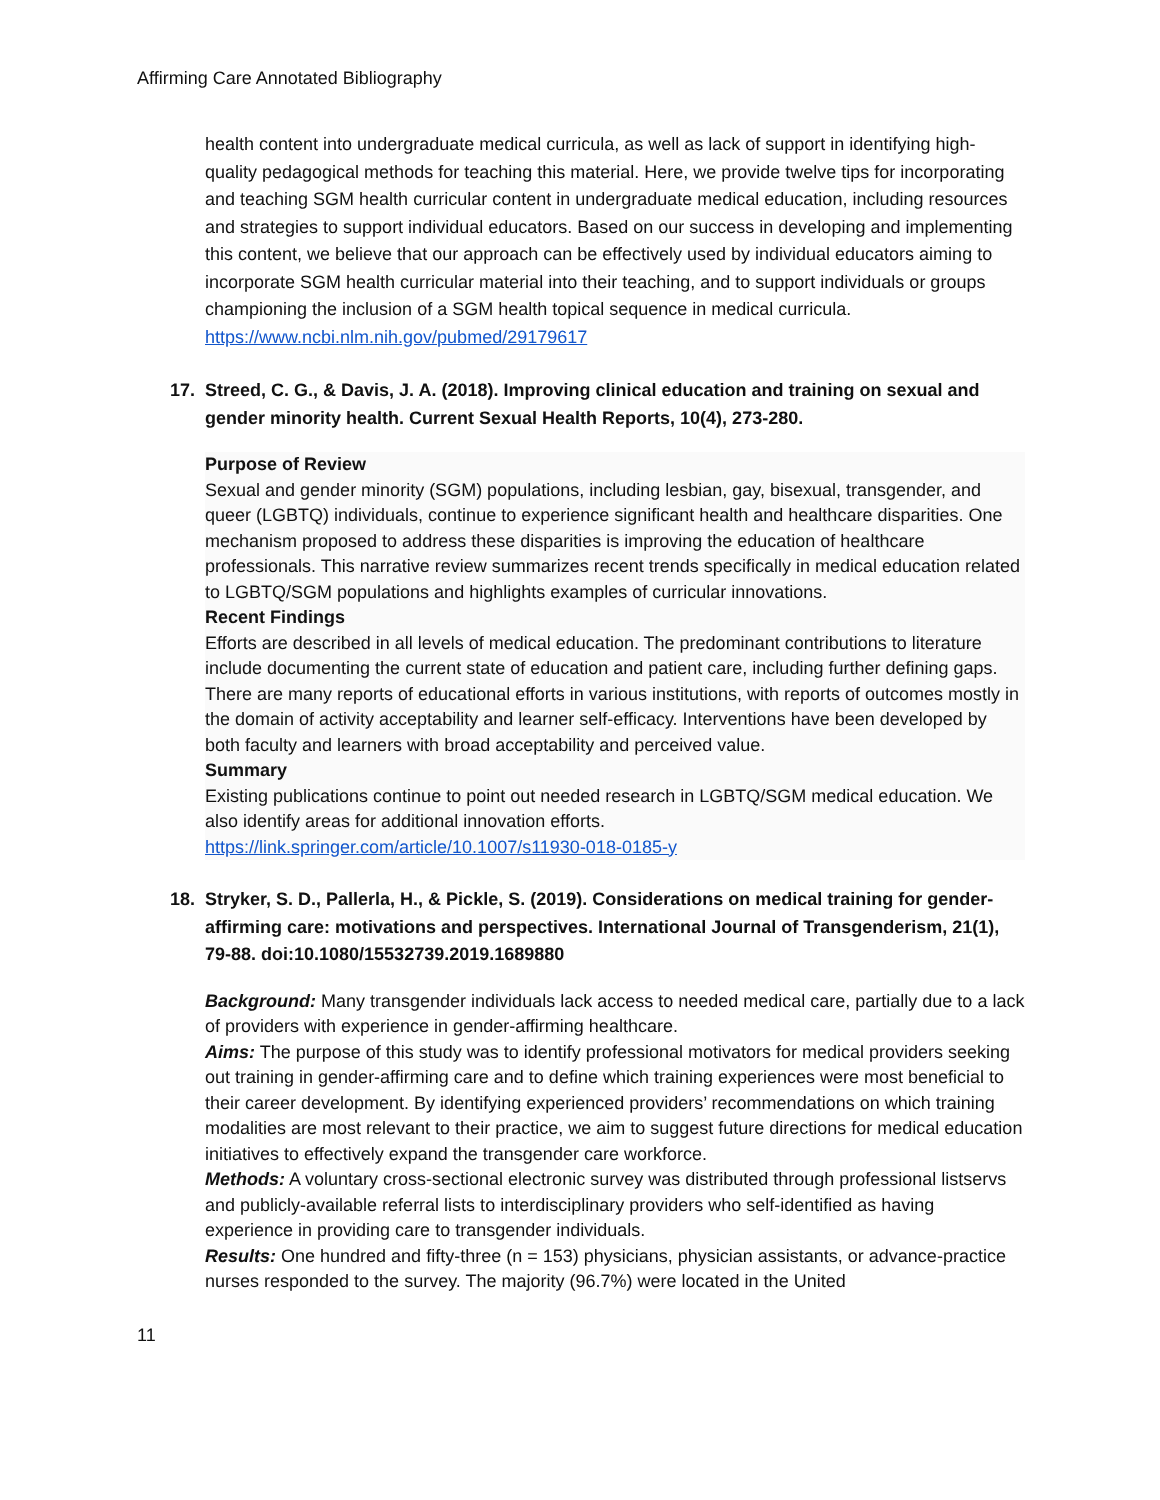Affirming Care Annotated Bibliography
health content into undergraduate medical curricula, as well as lack of support in identifying high-quality pedagogical methods for teaching this material. Here, we provide twelve tips for incorporating and teaching SGM health curricular content in undergraduate medical education, including resources and strategies to support individual educators. Based on our success in developing and implementing this content, we believe that our approach can be effectively used by individual educators aiming to incorporate SGM health curricular material into their teaching, and to support individuals or groups championing the inclusion of a SGM health topical sequence in medical curricula.
https://www.ncbi.nlm.nih.gov/pubmed/29179617
17. Streed, C. G., & Davis, J. A. (2018). Improving clinical education and training on sexual and gender minority health. Current Sexual Health Reports, 10(4), 273-280.
Purpose of Review
Sexual and gender minority (SGM) populations, including lesbian, gay, bisexual, transgender, and queer (LGBTQ) individuals, continue to experience significant health and healthcare disparities. One mechanism proposed to address these disparities is improving the education of healthcare professionals. This narrative review summarizes recent trends specifically in medical education related to LGBTQ/SGM populations and highlights examples of curricular innovations.
Recent Findings
Efforts are described in all levels of medical education. The predominant contributions to literature include documenting the current state of education and patient care, including further defining gaps. There are many reports of educational efforts in various institutions, with reports of outcomes mostly in the domain of activity acceptability and learner self-efficacy. Interventions have been developed by both faculty and learners with broad acceptability and perceived value.
Summary
Existing publications continue to point out needed research in LGBTQ/SGM medical education. We also identify areas for additional innovation efforts.
https://link.springer.com/article/10.1007/s11930-018-0185-y
18. Stryker, S. D., Pallerla, H., & Pickle, S. (2019). Considerations on medical training for gender-affirming care: motivations and perspectives. International Journal of Transgenderism, 21(1), 79-88. doi:10.1080/15532739.2019.1689880
Background: Many transgender individuals lack access to needed medical care, partially due to a lack of providers with experience in gender-affirming healthcare.
Aims: The purpose of this study was to identify professional motivators for medical providers seeking out training in gender-affirming care and to define which training experiences were most beneficial to their career development. By identifying experienced providers’ recommendations on which training modalities are most relevant to their practice, we aim to suggest future directions for medical education initiatives to effectively expand the transgender care workforce.
Methods: A voluntary cross-sectional electronic survey was distributed through professional listservs and publicly-available referral lists to interdisciplinary providers who self-identified as having experience in providing care to transgender individuals.
Results: One hundred and fifty-three (n = 153) physicians, physician assistants, or advance-practice nurses responded to the survey. The majority (96.7%) were located in the United
11